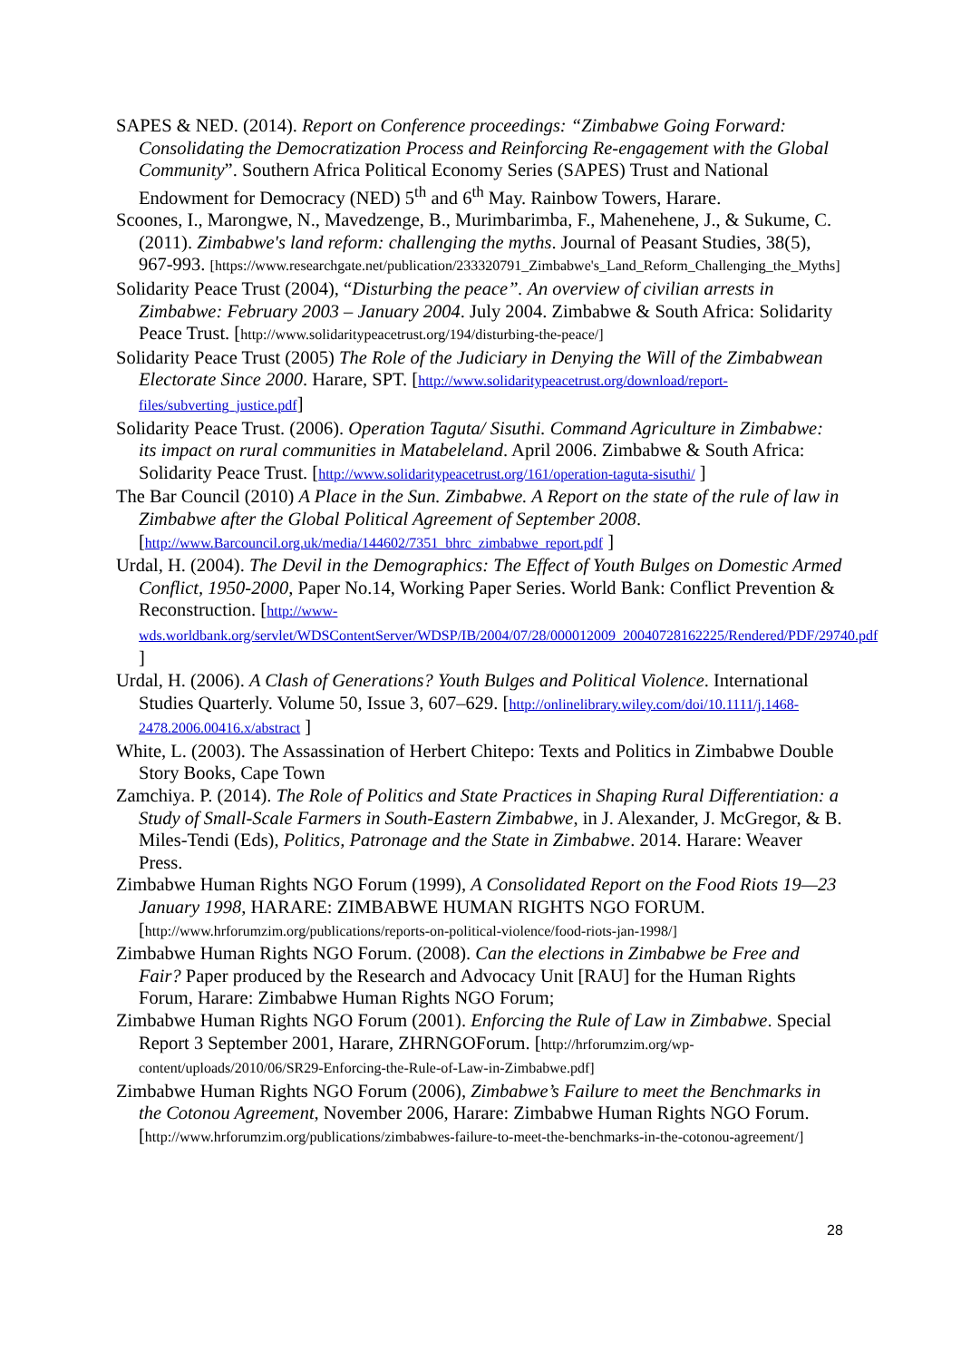SAPES & NED. (2014). Report on Conference proceedings: “Zimbabwe Going Forward: Consolidating the Democratization Process and Reinforcing Re-engagement with the Global Community”. Southern Africa Political Economy Series (SAPES) Trust and National Endowment for Democracy (NED) 5<sup>th</sup> and 6<sup>th</sup> May. Rainbow Towers, Harare.
Scoones, I., Marongwe, N., Mavedzenge, B., Murimbarimba, F., Mahenehene, J., & Sukume, C. (2011). Zimbabwe's land reform: challenging the myths. Journal of Peasant Studies, 38(5), 967-993. [https://www.researchgate.net/publication/233320791_Zimbabwe's_Land_Reform_Challenging_the_Myths]
Solidarity Peace Trust (2004), “Disturbing the peace”. An overview of civilian arrests in Zimbabwe: February 2003 – January 2004. July 2004. Zimbabwe & South Africa: Solidarity Peace Trust. [http://www.solidaritypeacetrust.org/194/disturbing-the-peace/]
Solidarity Peace Trust (2005) The Role of the Judiciary in Denying the Will of the Zimbabwean Electorate Since 2000. Harare, SPT. [http://www.solidaritypeacetrust.org/download/report-files/subverting_justice.pdf]
Solidarity Peace Trust. (2006). Operation Taguta/ Sisuthi. Command Agriculture in Zimbabwe: its impact on rural communities in Matabeleland. April 2006. Zimbabwe & South Africa: Solidarity Peace Trust. [http://www.solidaritypeacetrust.org/161/operation-taguta-sisuthi/ ]
The Bar Council (2010) A Place in the Sun. Zimbabwe. A Report on the state of the rule of law in Zimbabwe after the Global Political Agreement of September 2008. [http://www.Barcouncil.org.uk/media/144602/7351_bhrc_zimbabwe_report.pdf ]
Urdal, H. (2004). The Devil in the Demographics: The Effect of Youth Bulges on Domestic Armed Conflict, 1950-2000, Paper No.14, Working Paper Series. World Bank: Conflict Prevention & Reconstruction. [http://www-wds.worldbank.org/servlet/WDSContentServer/WDSP/IB/2004/07/28/000012009_20040728162225/Rendered/PDF/29740.pdf ]
Urdal, H. (2006). A Clash of Generations? Youth Bulges and Political Violence. International Studies Quarterly. Volume 50, Issue 3, 607–629. [http://onlinelibrary.wiley.com/doi/10.1111/j.1468-2478.2006.00416.x/abstract ]
White, L. (2003). The Assassination of Herbert Chitepo: Texts and Politics in Zimbabwe Double Story Books, Cape Town
Zamchiya. P. (2014). The Role of Politics and State Practices in Shaping Rural Differentiation: a Study of Small-Scale Farmers in South-Eastern Zimbabwe, in J. Alexander, J. McGregor, & B. Miles-Tendi (Eds), Politics, Patronage and the State in Zimbabwe. 2014. Harare: Weaver Press.
Zimbabwe Human Rights NGO Forum (1999), A Consolidated Report on the Food Riots 19—23 January 1998, HARARE: ZIMBABWE HUMAN RIGHTS NGO FORUM. [http://www.hrforumzim.org/publications/reports-on-political-violence/food-riots-jan-1998/]
Zimbabwe Human Rights NGO Forum. (2008). Can the elections in Zimbabwe be Free and Fair? Paper produced by the Research and Advocacy Unit [RAU] for the Human Rights Forum, Harare: Zimbabwe Human Rights NGO Forum;
Zimbabwe Human Rights NGO Forum (2001). Enforcing the Rule of Law in Zimbabwe. Special Report 3 September 2001, Harare, ZHRNGOForum. [http://hrforumzim.org/wp-content/uploads/2010/06/SR29-Enforcing-the-Rule-of-Law-in-Zimbabwe.pdf]
Zimbabwe Human Rights NGO Forum (2006), Zimbabwe’s Failure to meet the Benchmarks in the Cotonou Agreement, November 2006, Harare: Zimbabwe Human Rights NGO Forum.
[http://www.hrforumzim.org/publications/zimbabwes-failure-to-meet-the-benchmarks-in-the-cotonou-agreement/]
28